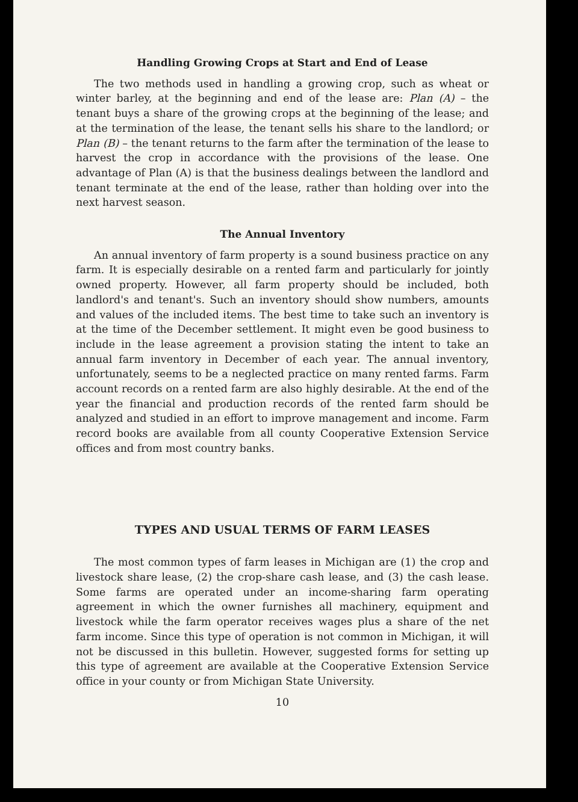Handling Growing Crops at Start and End of Lease
The two methods used in handling a growing crop, such as wheat or winter barley, at the beginning and end of the lease are: Plan (A) – the tenant buys a share of the growing crops at the beginning of the lease; and at the termination of the lease, the tenant sells his share to the landlord; or Plan (B) – the tenant returns to the farm after the termination of the lease to harvest the crop in accordance with the provisions of the lease. One advantage of Plan (A) is that the business dealings between the landlord and tenant terminate at the end of the lease, rather than holding over into the next harvest season.
The Annual Inventory
An annual inventory of farm property is a sound business practice on any farm. It is especially desirable on a rented farm and particularly for jointly owned property. However, all farm property should be included, both landlord's and tenant's. Such an inventory should show numbers, amounts and values of the included items. The best time to take such an inventory is at the time of the December settlement. It might even be good business to include in the lease agreement a provision stating the intent to take an annual farm inventory in December of each year. The annual inventory, unfortunately, seems to be a neglected practice on many rented farms. Farm account records on a rented farm are also highly desirable. At the end of the year the financial and production records of the rented farm should be analyzed and studied in an effort to improve management and income. Farm record books are available from all county Cooperative Extension Service offices and from most country banks.
TYPES AND USUAL TERMS OF FARM LEASES
The most common types of farm leases in Michigan are (1) the crop and livestock share lease, (2) the crop-share cash lease, and (3) the cash lease. Some farms are operated under an income-sharing farm operating agreement in which the owner furnishes all machinery, equipment and livestock while the farm operator receives wages plus a share of the net farm income. Since this type of operation is not common in Michigan, it will not be discussed in this bulletin. However, suggested forms for setting up this type of agreement are available at the Cooperative Extension Service office in your county or from Michigan State University.
10